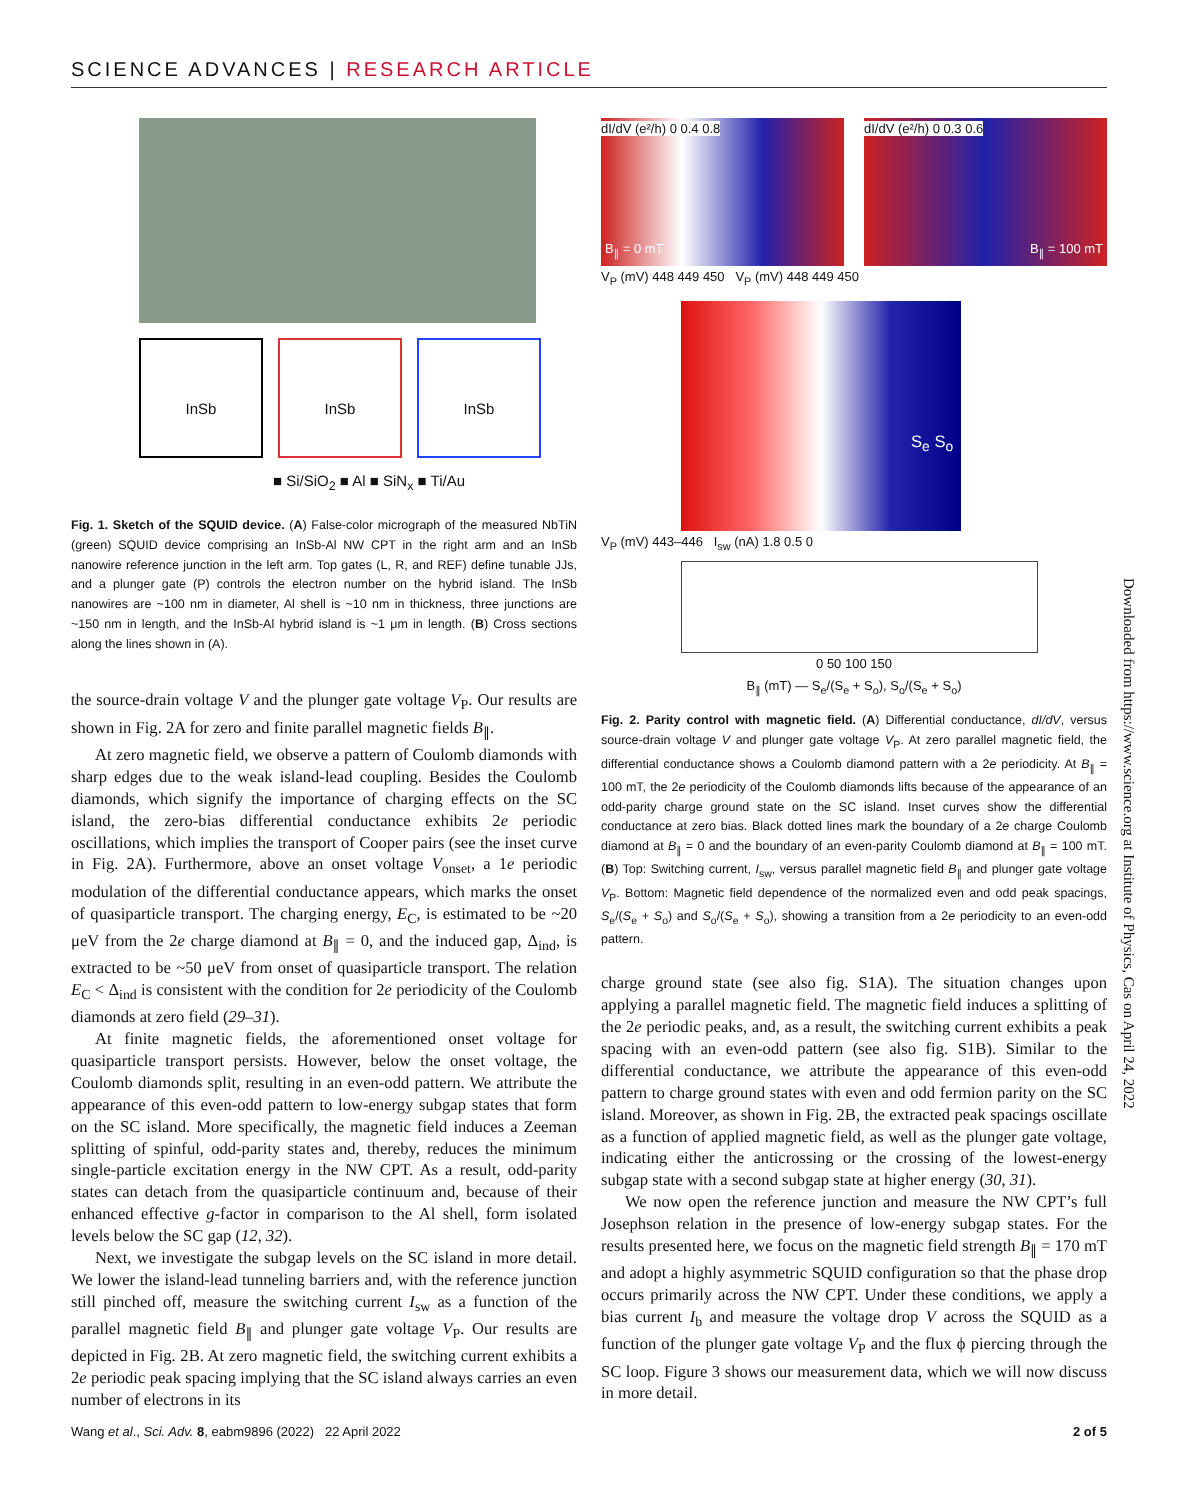SCIENCE ADVANCES | RESEARCH ARTICLE
InSb InSb InSb
■ Si/SiO<sub>2</sub> ■ Al ■ SiN<sub>x</sub> ■ Ti/Au
Fig. 1. Sketch of the SQUID device. (A) False-color micrograph of the measured NbTiN (green) SQUID device comprising an InSb-Al NW CPT in the right arm and an InSb nanowire reference junction in the left arm. Top gates (L, R, and REF) define tunable JJs, and a plunger gate (P) controls the electron number on the hybrid island. The InSb nanowires are ~100 nm in diameter, Al shell is ~10 nm in thickness, three junctions are ~150 nm in length, and the InSb-Al hybrid island is ~1 μm in length. (B) Cross sections along the lines shown in (A).
the source-drain voltage V and the plunger gate voltage V<sub>P</sub>. Our results are shown in Fig. 2A for zero and finite parallel magnetic fields B<sub>∥</sub>.
At zero magnetic field, we observe a pattern of Coulomb diamonds with sharp edges due to the weak island-lead coupling. Besides the Coulomb diamonds, which signify the importance of charging effects on the SC island, the zero-bias differential conductance exhibits 2e periodic oscillations, which implies the transport of Cooper pairs (see the inset curve in Fig. 2A). Furthermore, above an onset voltage V<sub>onset</sub>, a 1e periodic modulation of the differential conductance appears, which marks the onset of quasiparticle transport. The charging energy, E<sub>C</sub>, is estimated to be ~20 μeV from the 2e charge diamond at B<sub>∥</sub> = 0, and the induced gap, Δ<sub>ind</sub>, is extracted to be ~50 μeV from onset of quasiparticle transport. The relation E<sub>C</sub> < Δ<sub>ind</sub> is consistent with the condition for 2e periodicity of the Coulomb diamonds at zero field (29–31).
At finite magnetic fields, the aforementioned onset voltage for quasiparticle transport persists. However, below the onset voltage, the Coulomb diamonds split, resulting in an even-odd pattern. We attribute the appearance of this even-odd pattern to low-energy subgap states that form on the SC island. More specifically, the magnetic field induces a Zeeman splitting of spinful, odd-parity states and, thereby, reduces the minimum single-particle excitation energy in the NW CPT. As a result, odd-parity states can detach from the quasiparticle continuum and, because of their enhanced effective g-factor in comparison to the Al shell, form isolated levels below the SC gap (12, 32).
Next, we investigate the subgap levels on the SC island in more detail. We lower the island-lead tunneling barriers and, with the reference junction still pinched off, measure the switching current I<sub>sw</sub> as a function of the parallel magnetic field B<sub>∥</sub> and plunger gate voltage V<sub>P</sub>. Our results are depicted in Fig. 2B. At zero magnetic field, the switching current exhibits a 2e periodic peak spacing implying that the SC island always carries an even number of electrons in its
dI/dV (e²/h) 0 0.4 0.8
B<sub>∥</sub> = 0 mT
dI/dV (e²/h) 0 0.3 0.6
B<sub>∥</sub> = 100 mT
V<sub>P</sub> (mV) 448 449 450 V<sub>P</sub> (mV) 448 449 450
S<sub>e</sub> S<sub>o</sub>
V<sub>P</sub> (mV) 443–446 I<sub>sw</sub> (nA) 1.8 0.5 0
0 50 100 150
B<sub>∥</sub> (mT) — S<sub>e</sub>/(S<sub>e</sub> + S<sub>o</sub>), S<sub>o</sub>/(S<sub>e</sub> + S<sub>o</sub>)
Fig. 2. Parity control with magnetic field. (A) Differential conductance, dI/dV, versus source-drain voltage V and plunger gate voltage V<sub>P</sub>. At zero parallel magnetic field, the differential conductance shows a Coulomb diamond pattern with a 2e periodicity. At B<sub>∥</sub> = 100 mT, the 2e periodicity of the Coulomb diamonds lifts because of the appearance of an odd-parity charge ground state on the SC island. Inset curves show the differential conductance at zero bias. Black dotted lines mark the boundary of a 2e charge Coulomb diamond at B<sub>∥</sub> = 0 and the boundary of an even-parity Coulomb diamond at B<sub>∥</sub> = 100 mT. (B) Top: Switching current, I<sub>sw</sub>, versus parallel magnetic field B<sub>∥</sub> and plunger gate voltage V<sub>P</sub>. Bottom: Magnetic field dependence of the normalized even and odd peak spacings, S<sub>e</sub>/(S<sub>e</sub> + S<sub>o</sub>) and S<sub>o</sub>/(S<sub>e</sub> + S<sub>o</sub>), showing a transition from a 2e periodicity to an even-odd pattern.
charge ground state (see also fig. S1A). The situation changes upon applying a parallel magnetic field. The magnetic field induces a splitting of the 2e periodic peaks, and, as a result, the switching current exhibits a peak spacing with an even-odd pattern (see also fig. S1B). Similar to the differential conductance, we attribute the appearance of this even-odd pattern to charge ground states with even and odd fermion parity on the SC island. Moreover, as shown in Fig. 2B, the extracted peak spacings oscillate as a function of applied magnetic field, as well as the plunger gate voltage, indicating either the anticrossing or the crossing of the lowest-energy subgap state with a second subgap state at higher energy (30, 31).
We now open the reference junction and measure the NW CPT’s full Josephson relation in the presence of low-energy subgap states. For the results presented here, we focus on the magnetic field strength B<sub>∥</sub> = 170 mT and adopt a highly asymmetric SQUID configuration so that the phase drop occurs primarily across the NW CPT. Under these conditions, we apply a bias current I<sub>b</sub> and measure the voltage drop V across the SQUID as a function of the plunger gate voltage V<sub>P</sub> and the flux ϕ piercing through the SC loop. Figure 3 shows our measurement data, which we will now discuss in more detail.
Downloaded from https://www.science.org at Institute of Physics, Cas on April 24, 2022
Wang et al., Sci. Adv. 8, eabm9896 (2022) 22 April 2022 2 of 5